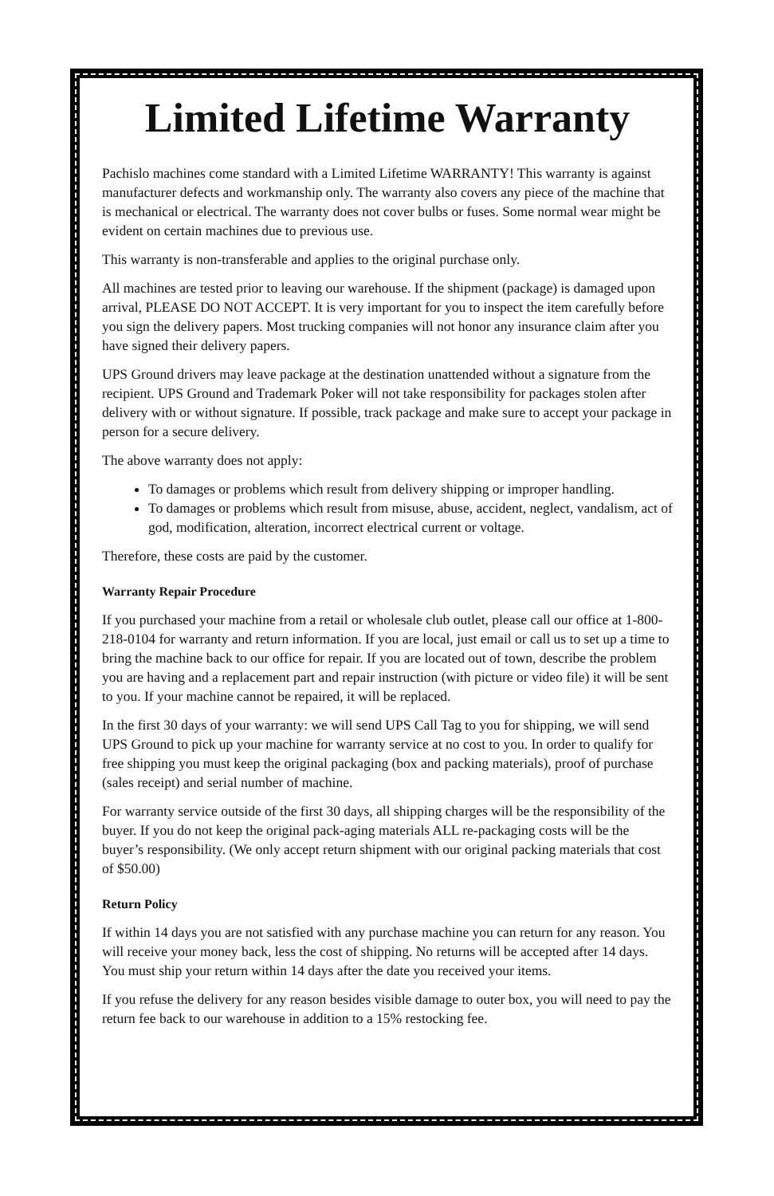Limited Lifetime Warranty
Pachislo machines come standard with a Limited Lifetime WARRANTY! This warranty is against manufacturer defects and workmanship only. The warranty also covers any piece of the machine that is mechanical or electrical. The warranty does not cover bulbs or fuses. Some normal wear might be evident on certain machines due to previous use.
This warranty is non-transferable and applies to the original purchase only.
All machines are tested prior to leaving our warehouse. If the shipment (package) is damaged upon arrival, PLEASE DO NOT ACCEPT. It is very important for you to inspect the item carefully before you sign the delivery papers. Most trucking companies will not honor any insurance claim after you have signed their delivery papers.
UPS Ground drivers may leave package at the destination unattended without a signature from the recipient. UPS Ground and Trademark Poker will not take responsibility for packages stolen after delivery with or without signature. If possible, track package and make sure to accept your package in person for a secure delivery.
The above warranty does not apply:
To damages or problems which result from delivery shipping or improper handling.
To damages or problems which result from misuse, abuse, accident, neglect, vandalism, act of god, modification, alteration, incorrect electrical current or voltage.
Therefore, these costs are paid by the customer.
Warranty Repair Procedure
If you purchased your machine from a retail or wholesale club outlet, please call our office at 1-800-218-0104 for warranty and return information. If you are local, just email or call us to set up a time to bring the machine back to our office for repair. If you are located out of town, describe the problem you are having and a replacement part and repair instruction (with picture or video file) it will be sent to you. If your machine cannot be repaired, it will be replaced.
In the first 30 days of your warranty: we will send UPS Call Tag to you for shipping, we will send UPS Ground to pick up your machine for warranty service at no cost to you. In order to qualify for free shipping you must keep the original packaging (box and packing materials), proof of purchase (sales receipt) and serial number of machine.
For warranty service outside of the first 30 days, all shipping charges will be the responsibility of the buyer. If you do not keep the original pack-aging materials ALL re-packaging costs will be the buyer’s responsibility. (We only accept return shipment with our original packing materials that cost of $50.00)
Return Policy
If within 14 days you are not satisfied with any purchase machine you can return for any reason. You will receive your money back, less the cost of shipping. No returns will be accepted after 14 days. You must ship your return within 14 days after the date you received your items.
If you refuse the delivery for any reason besides visible damage to outer box, you will need to pay the return fee back to our warehouse in addition to a 15% restocking fee.